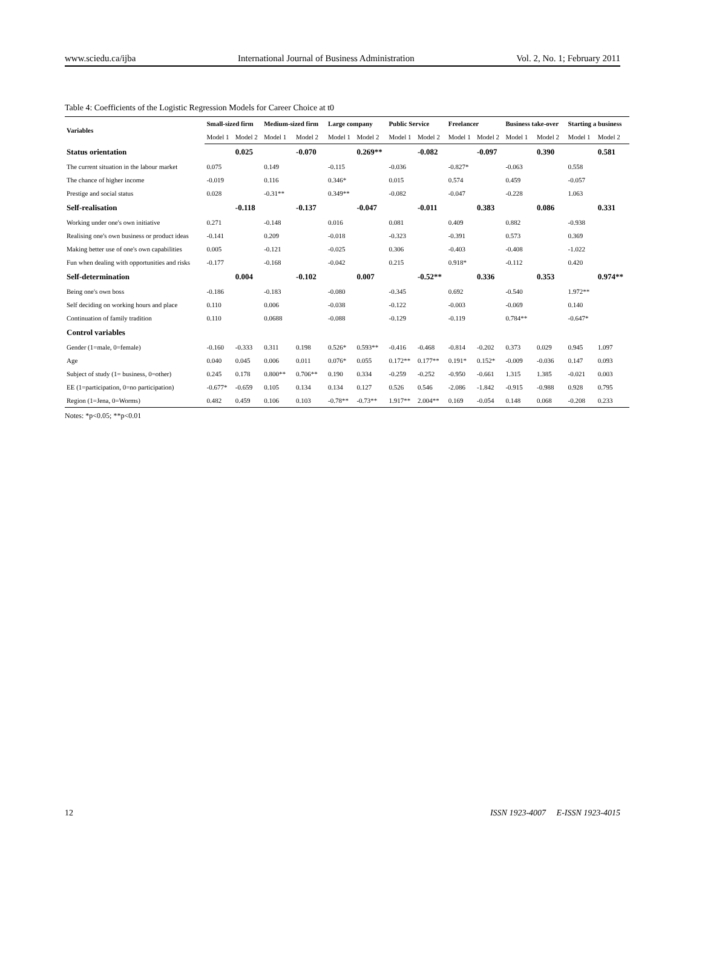www.sciedu.ca/ijba International Journal of Business Administration Vol. 2, No. 1; February 2011
Table 4: Coefficients of the Logistic Regression Models for Career Choice at t0
| Variables | Small-sized firm | | Medium-sized firm | | Large company | | Public Service | | Freelancer | | Business take-over | | Starting a business | |
| --- | --- | --- | --- | --- | --- | --- | --- | --- | --- | --- | --- | --- | --- | --- |
| | Model 1 | Model 2 | Model 1 | Model 2 | Model 1 | Model 2 | Model 1 | Model 2 | Model 1 | Model 2 | Model 1 | Model 2 | Model 1 | Model 2 |
| Status orientation | | 0.025 | | -0.070 | | 0.269** | | -0.082 | | -0.097 | | 0.390 | | 0.581 |
| The current situation in the labour market | 0.075 | | 0.149 | | -0.115 | | -0.036 | | -0.827* | | -0.063 | | 0.558 | |
| The chance of higher income | -0.019 | | 0.116 | | 0.346* | | 0.015 | | 0.574 | | 0.459 | | -0.057 | |
| Prestige and social status | 0.028 | | -0.31** | | 0.349** | | -0.082 | | -0.047 | | -0.228 | | 1.063 | |
| Self-realisation | | -0.118 | | -0.137 | | -0.047 | | -0.011 | | 0.383 | | 0.086 | | 0.331 |
| Working under one's own initiative | 0.271 | | -0.148 | | 0.016 | | 0.081 | | 0.409 | | 0.882 | | -0.938 | |
| Realising one's own business or product ideas | -0.141 | | 0.209 | | -0.018 | | -0.323 | | -0.391 | | 0.573 | | 0.369 | |
| Making better use of one's own capabilities | 0.005 | | -0.121 | | -0.025 | | 0.306 | | -0.403 | | -0.408 | | -1.022 | |
| Fun when dealing with opportunities and risks | -0.177 | | -0.168 | | -0.042 | | 0.215 | | 0.918* | | -0.112 | | 0.420 | |
| Self-determination | | 0.004 | | -0.102 | | 0.007 | | -0.52** | | 0.336 | | 0.353 | | 0.974** |
| Being one's own boss | -0.186 | | -0.183 | | -0.080 | | -0.345 | | 0.692 | | -0.540 | | 1.972** | |
| Self deciding on working hours and place | 0.110 | | 0.006 | | -0.038 | | -0.122 | | -0.003 | | -0.069 | | 0.140 | |
| Continuation of family tradition | 0.110 | | 0.0688 | | -0.088 | | -0.129 | | -0.119 | | 0.784** | | -0.647* | |
| Control variables | | | | | | | | | | | | | | |
| Gender (1=male, 0=female) | -0.160 | -0.333 | 0.311 | 0.198 | 0.526* | 0.593** | -0.416 | -0.468 | -0.814 | -0.202 | 0.373 | 0.029 | 0.945 | 1.097 |
| Age | 0.040 | 0.045 | 0.006 | 0.011 | 0.076* | 0.055 | 0.172** | 0.177** | 0.191* | 0.152* | -0.009 | -0.036 | 0.147 | 0.093 |
| Subject of study (1= business, 0=other) | 0.245 | 0.178 | 0.800** | 0.706** | 0.190 | 0.334 | -0.259 | -0.252 | -0.950 | -0.661 | 1.315 | 1.385 | -0.021 | 0.003 |
| EE (1=participation, 0=no participation) | -0.677* | -0.659 | 0.105 | 0.134 | 0.134 | 0.127 | 0.526 | 0.546 | -2.086 | -1.842 | -0.915 | -0.988 | 0.928 | 0.795 |
| Region (1=Jena, 0=Worms) | 0.482 | 0.459 | 0.106 | 0.103 | -0.78** | -0.73** | 1.917** | 2.004** | 0.169 | -0.054 | 0.148 | 0.068 | -0.208 | 0.233 |
Notes: *p<0.05; **p<0.01
12 ISSN 1923-4007 E-ISSN 1923-4015